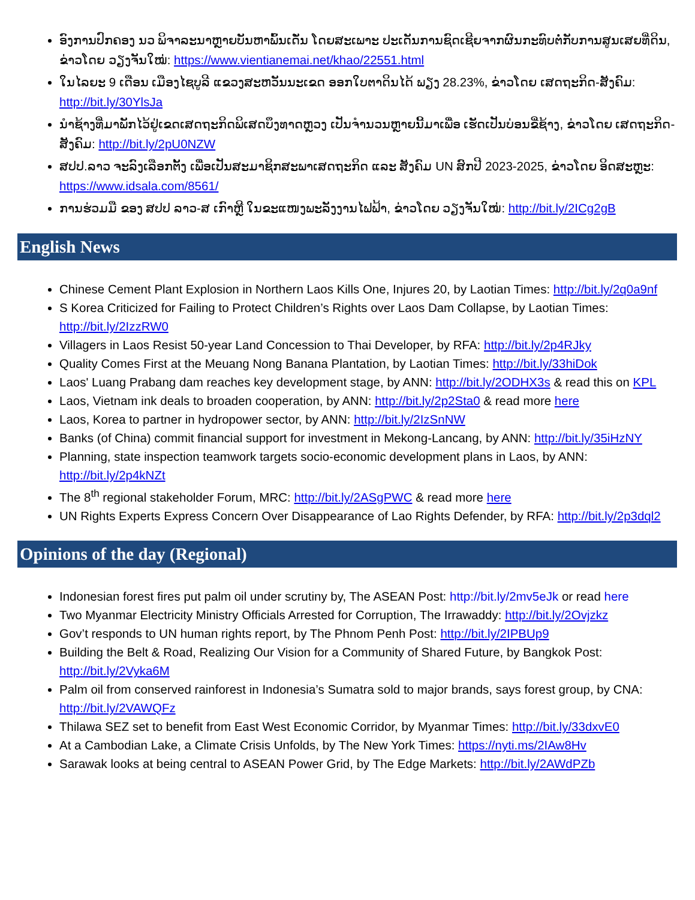ອົງການປົກຄອງ ນວ ພິຈາລະນາຫຼາຍບັນຫາພົ້ນເດັ່ນ ໂດຍສະເພາະ ປະເດັນການຊົດເຊີຍຈາກຜົນກະທົບຕໍ່ກັບການສູນເສຍທີ່ດິນ, ຂ່າວໂດຍ ວຽງຈັນໃໝ່: https://www.vientianemai.net/khao/22551.html
ໃນໄລຍະ 9 ເດືອນ ເມືອງໄຊບູລີ ແຂວງສະຫວັນນະເຂດ ອອກໃບຕາດິນໄດ້ ພຽງ 28.23%, ຂ່າວໂດຍ ເສດຖະກິດ-ສັງຄົມ: http://bit.ly/30YlsJa
ນຳຊ້າງທີ່ມາພັກໄວ້ຢູ່ເຂດເສດຖະກິດພິເສດບຶງທາດຫຼວງ ເປັນຈຳນວນຫຼາຍນີ້ມາເພື່ອ ເຮັດເປັນບ່ອນຂີ່ຊ້າງ, ຂ່າວໂດຍ ເສດຖະກິດ-ສັງຄົມ: http://bit.ly/2pU0NZW
ສປປ.ລາວ ຈະລົງເລືອກຕັ້ງ ເພື່ອເປັນສະມາຊິກສະພາເສດຖະກິດ ແລະ ສັງຄົມ UN ສົກປີ 2023-2025, ຂ່າວໂດຍ ອິດສະຫຼະ: https://www.idsala.com/8561/
ການຮ່ວມມື ຂອງ ສປປ ລາວ-ສ ເກົາຫຼີ ໃນຂະແໜງພະລັງງານໄຟຟ້າ, ຂ່າວໂດຍ ວຽງຈັນໃໝ່: http://bit.ly/2ICg2gB
English News
Chinese Cement Plant Explosion in Northern Laos Kills One, Injures 20, by Laotian Times: http://bit.ly/2q0a9nf
S Korea Criticized for Failing to Protect Children’s Rights over Laos Dam Collapse, by Laotian Times: http://bit.ly/2IzzRW0
Villagers in Laos Resist 50-year Land Concession to Thai Developer, by RFA: http://bit.ly/2p4RJky
Quality Comes First at the Meuang Nong Banana Plantation, by Laotian Times: http://bit.ly/33hiDok
Laos' Luang Prabang dam reaches key development stage, by ANN: http://bit.ly/2ODHX3s & read this on KPL
Laos, Vietnam ink deals to broaden cooperation, by ANN: http://bit.ly/2p2Sta0 & read more here
Laos, Korea to partner in hydropower sector, by ANN: http://bit.ly/2IzSnNW
Banks (of China) commit financial support for investment in Mekong-Lancang, by ANN: http://bit.ly/35iHzNY
Planning, state inspection teamwork targets socio-economic development plans in Laos, by ANN: http://bit.ly/2p4kNZt
The 8<sup>th</sup> regional stakeholder Forum, MRC: http://bit.ly/2ASgPWC & read more here
UN Rights Experts Express Concern Over Disappearance of Lao Rights Defender, by RFA: http://bit.ly/2p3dql2
Opinions of the day (Regional)
Indonesian forest fires put palm oil under scrutiny by, The ASEAN Post: http://bit.ly/2mv5eJk or read here
Two Myanmar Electricity Ministry Officials Arrested for Corruption, The Irrawaddy: http://bit.ly/2Ovjzkz
Gov’t responds to UN human rights report, by The Phnom Penh Post: http://bit.ly/2IPBUp9
Building the Belt & Road, Realizing Our Vision for a Community of Shared Future, by Bangkok Post: http://bit.ly/2Vyka6M
Palm oil from conserved rainforest in Indonesia’s Sumatra sold to major brands, says forest group, by CNA: http://bit.ly/2VAWQFz
Thilawa SEZ set to benefit from East West Economic Corridor, by Myanmar Times: http://bit.ly/33dxvE0
At a Cambodian Lake, a Climate Crisis Unfolds, by The New York Times: https://nyti.ms/2IAw8Hv
Sarawak looks at being central to ASEAN Power Grid, by The Edge Markets: http://bit.ly/2AWdPZb